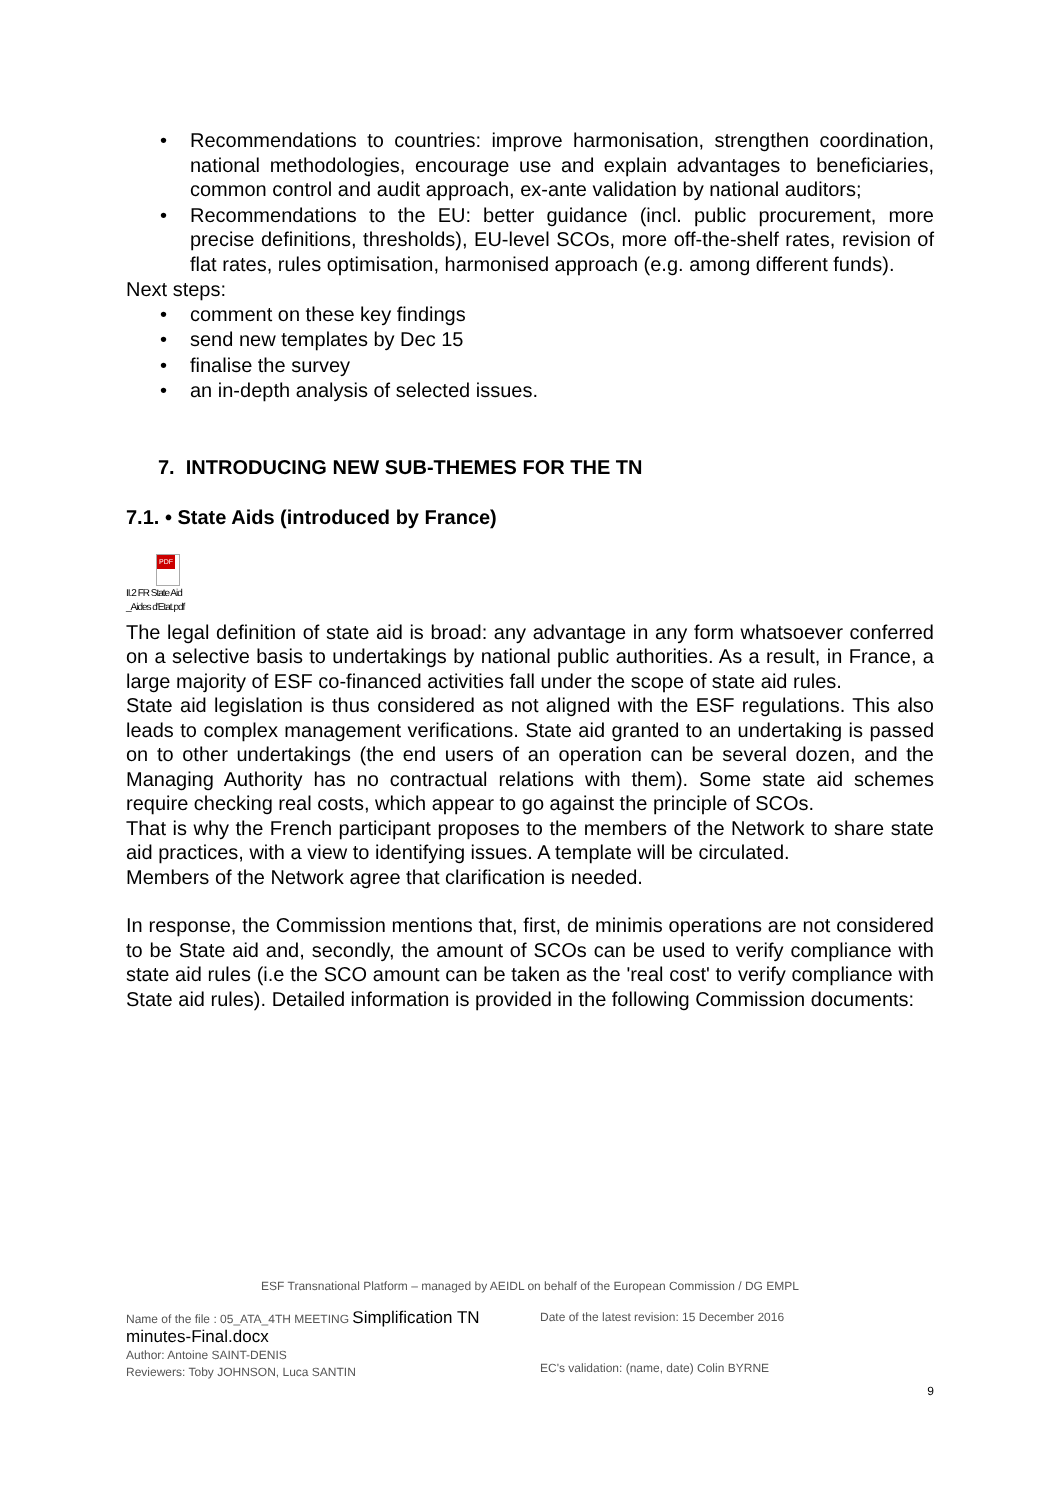• Recommendations to countries: improve harmonisation, strengthen coordination, national methodologies, encourage use and explain advantages to beneficiaries, common control and audit approach, ex-ante validation by national auditors;
• Recommendations to the EU: better guidance (incl. public procurement, more precise definitions, thresholds), EU-level SCOs, more off-the-shelf rates, revision of flat rates, rules optimisation, harmonised approach (e.g. among different funds).
Next steps:
• comment on these key findings
• send new templates by Dec 15
• finalise the survey
• an in-depth analysis of selected issues.
7. INTRODUCING NEW SUB-THEMES FOR THE TN
7.1. • State Aids (introduced by France)
PDF
II.2 FR State Aid
_Aides d'Etat.pdf
The legal definition of state aid is broad: any advantage in any form whatsoever conferred on a selective basis to undertakings by national public authorities. As a result, in France, a large majority of ESF co-financed activities fall under the scope of state aid rules.
State aid legislation is thus considered as not aligned with the ESF regulations. This also leads to complex management verifications. State aid granted to an undertaking is passed on to other undertakings (the end users of an operation can be several dozen, and the Managing Authority has no contractual relations with them). Some state aid schemes require checking real costs, which appear to go against the principle of SCOs.
That is why the French participant proposes to the members of the Network to share state aid practices, with a view to identifying issues. A template will be circulated.
Members of the Network agree that clarification is needed.
In response, the Commission mentions that, first, de minimis operations are not considered to be State aid and, secondly, the amount of SCOs can be used to verify compliance with state aid rules (i.e the SCO amount can be taken as the 'real cost' to verify compliance with State aid rules). Detailed information is provided in the following Commission documents:
ESF Transnational Platform – managed by AEIDL on behalf of the European Commission / DG EMPL
Name of the file : 05_ATA_4TH MEETING Simplification TN minutes-Final.docx
Author: Antoine SAINT-DENIS
Reviewers: Toby JOHNSON, Luca SANTIN
Date of the latest revision: 15 December 2016
EC's validation: (name, date) Colin BYRNE
9